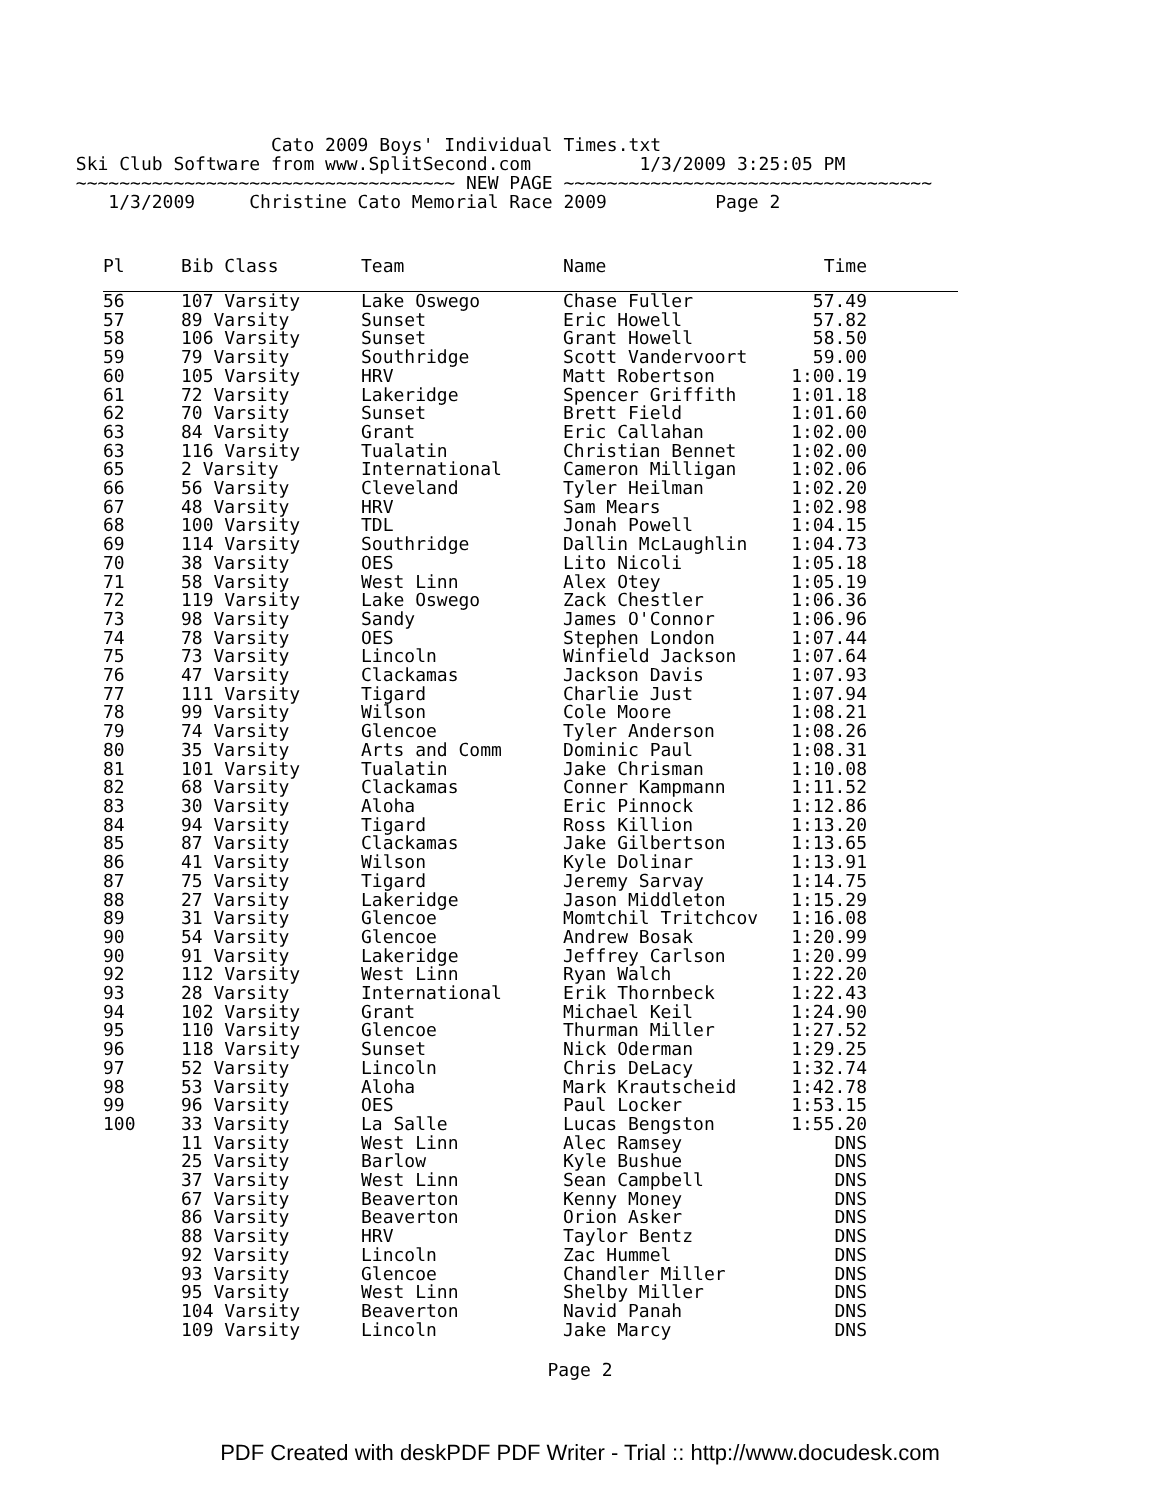Cato 2009 Boys' Individual Times.txt Ski Club Software from www.SplitSecond.com 1/3/2009 3:25:05 PM ~~~~~~~~~~~~~~~~~~~~~~~~~~~~~~~~~~~ NEW PAGE ~~~~~~~~~~~~~~~~~~~~~~~~~~~~~~~~~~ 1/3/2009 Christine Cato Memorial Race 2009 Page 2
| Pl | Bib Class | Team | Name | Time | |
| --- | --- | --- | --- | --- | --- |
| 56 | 107 Varsity | Lake Oswego | Chase Fuller | 57.49 | |
| 57 | 89 Varsity | Sunset | Eric Howell | 57.82 | |
| 58 | 106 Varsity | Sunset | Grant Howell | 58.50 | |
| 59 | 79 Varsity | Southridge | Scott Vandervoort | 59.00 | |
| 60 | 105 Varsity | HRV | Matt Robertson | 1:00.19 | |
| 61 | 72 Varsity | Lakeridge | Spencer Griffith | 1:01.18 | |
| 62 | 70 Varsity | Sunset | Brett Field | 1:01.60 | |
| 63 | 84 Varsity | Grant | Eric Callahan | 1:02.00 | |
| 63 | 116 Varsity | Tualatin | Christian Bennet | 1:02.00 | |
| 65 | 2 Varsity | International | Cameron Milligan | 1:02.06 | |
| 66 | 56 Varsity | Cleveland | Tyler Heilman | 1:02.20 | |
| 67 | 48 Varsity | HRV | Sam Mears | 1:02.98 | |
| 68 | 100 Varsity | TDL | Jonah Powell | 1:04.15 | |
| 69 | 114 Varsity | Southridge | Dallin McLaughlin | 1:04.73 | |
| 70 | 38 Varsity | OES | Lito Nicoli | 1:05.18 | |
| 71 | 58 Varsity | West Linn | Alex Otey | 1:05.19 | |
| 72 | 119 Varsity | Lake Oswego | Zack Chestler | 1:06.36 | |
| 73 | 98 Varsity | Sandy | James O'Connor | 1:06.96 | |
| 74 | 78 Varsity | OES | Stephen London | 1:07.44 | |
| 75 | 73 Varsity | Lincoln | Winfield Jackson | 1:07.64 | |
| 76 | 47 Varsity | Clackamas | Jackson Davis | 1:07.93 | |
| 77 | 111 Varsity | Tigard | Charlie Just | 1:07.94 | |
| 78 | 99 Varsity | Wilson | Cole Moore | 1:08.21 | |
| 79 | 74 Varsity | Glencoe | Tyler Anderson | 1:08.26 | |
| 80 | 35 Varsity | Arts and Comm | Dominic Paul | 1:08.31 | |
| 81 | 101 Varsity | Tualatin | Jake Chrisman | 1:10.08 | |
| 82 | 68 Varsity | Clackamas | Conner Kampmann | 1:11.52 | |
| 83 | 30 Varsity | Aloha | Eric Pinnock | 1:12.86 | |
| 84 | 94 Varsity | Tigard | Ross Killion | 1:13.20 | |
| 85 | 87 Varsity | Clackamas | Jake Gilbertson | 1:13.65 | |
| 86 | 41 Varsity | Wilson | Kyle Dolinar | 1:13.91 | |
| 87 | 75 Varsity | Tigard | Jeremy Sarvay | 1:14.75 | |
| 88 | 27 Varsity | Lakeridge | Jason Middleton | 1:15.29 | |
| 89 | 31 Varsity | Glencoe | Momtchil Tritchcov | 1:16.08 | |
| 90 | 54 Varsity | Glencoe | Andrew Bosak | 1:20.99 | |
| 90 | 91 Varsity | Lakeridge | Jeffrey Carlson | 1:20.99 | |
| 92 | 112 Varsity | West Linn | Ryan Walch | 1:22.20 | |
| 93 | 28 Varsity | International | Erik Thornbeck | 1:22.43 | |
| 94 | 102 Varsity | Grant | Michael Keil | 1:24.90 | |
| 95 | 110 Varsity | Glencoe | Thurman Miller | 1:27.52 | |
| 96 | 118 Varsity | Sunset | Nick Oderman | 1:29.25 | |
| 97 | 52 Varsity | Lincoln | Chris DeLacy | 1:32.74 | |
| 98 | 53 Varsity | Aloha | Mark Krautscheid | 1:42.78 | |
| 99 | 96 Varsity | OES | Paul Locker | 1:53.15 | |
| 100 | 33 Varsity | La Salle | Lucas Bengston | 1:55.20 | |
| | 11 Varsity | West Linn | Alec Ramsey | DNS | |
| | 25 Varsity | Barlow | Kyle Bushue | DNS | |
| | 37 Varsity | West Linn | Sean Campbell | DNS | |
| | 67 Varsity | Beaverton | Kenny Money | DNS | |
| | 86 Varsity | Beaverton | Orion Asker | DNS | |
| | 88 Varsity | HRV | Taylor Bentz | DNS | |
| | 92 Varsity | Lincoln | Zac Hummel | DNS | |
| | 93 Varsity | Glencoe | Chandler Miller | DNS | |
| | 95 Varsity | West Linn | Shelby Miller | DNS | |
| | 104 Varsity | Beaverton | Navid Panah | DNS | |
| | 109 Varsity | Lincoln | Jake Marcy | DNS | |
Page 2
PDF Created with deskPDF PDF Writer - Trial :: http://www.docudesk.com